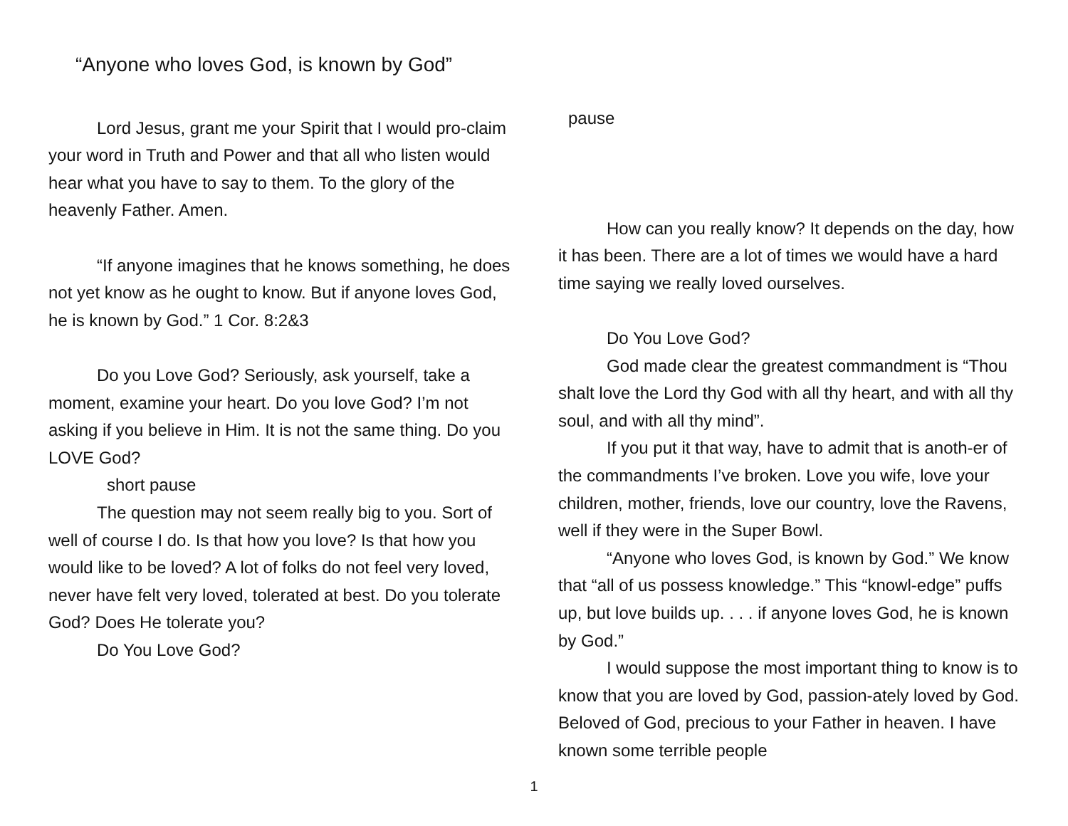“Anyone who loves God, is known by God”
Lord Jesus, grant me your Spirit that I would pro-claim your word in Truth and Power and that all who listen would hear what you have to say to them. To the glory of the heavenly Father. Amen.
“If anyone imagines that he knows something, he does not yet know as he ought to know. But if anyone loves God, he is known by God.” 1 Cor. 8:2&3
Do you Love God? Seriously, ask yourself, take a moment, examine your heart. Do you love God? I’m not asking if you believe in Him. It is not the same thing. Do you LOVE God?
short pause
The question may not seem really big to you. Sort of well of course I do. Is that how you love? Is that how you would like to be loved? A lot of folks do not feel very loved, never have felt very loved, tolerated at best. Do you tolerate God? Does He tolerate you?
Do You Love God?
pause
How can you really know? It depends on the day, how it has been. There are a lot of times we would have a hard time saying we really loved ourselves.
Do You Love God?
God made clear the greatest commandment is “Thou shalt love the Lord thy God with all thy heart, and with all thy soul, and with all thy mind”.
If you put it that way, have to admit that is anoth-er of the commandments I’ve broken. Love you wife, love your children, mother, friends, love our country, love the Ravens, well if they were in the Super Bowl.
“Anyone who loves God, is known by God.” We know that “all of us possess knowledge.” This “knowl-edge” puffs up, but love builds up. . . . if anyone loves God, he is known by God.”
I would suppose the most important thing to know is to know that you are loved by God, passion-ately loved by God. Beloved of God, precious to your Father in heaven. I have known some terrible people
1